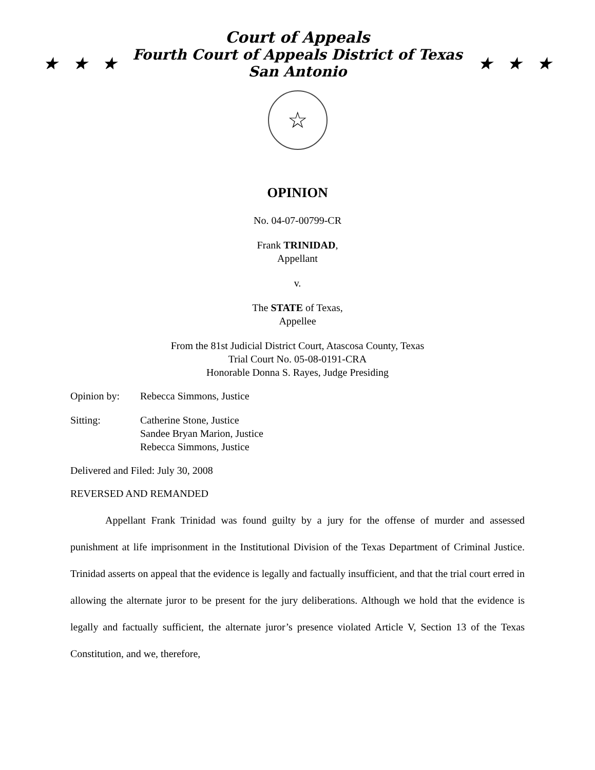Court of Appeals
★ ★ ★ Fourth Court of Appeals District of Texas
San Antonio ★ ★ ★
☆
OPINION
No. 04-07-00799-CR
Frank TRINIDAD,
Appellant
v.
The STATE of Texas,
Appellee
From the 81st Judicial District Court, Atascosa County, Texas
Trial Court No. 05-08-0191-CRA
Honorable Donna S. Rayes, Judge Presiding
Opinion by: Rebecca Simmons, Justice
Sitting: Catherine Stone, Justice
Sandee Bryan Marion, Justice
Rebecca Simmons, Justice
Delivered and Filed: July 30, 2008
REVERSED AND REMANDED
Appellant Frank Trinidad was found guilty by a jury for the offense of murder and assessed punishment at life imprisonment in the Institutional Division of the Texas Department of Criminal Justice. Trinidad asserts on appeal that the evidence is legally and factually insufficient, and that the trial court erred in allowing the alternate juror to be present for the jury deliberations. Although we hold that the evidence is legally and factually sufficient, the alternate juror’s presence violated Article V, Section 13 of the Texas Constitution, and we, therefore,